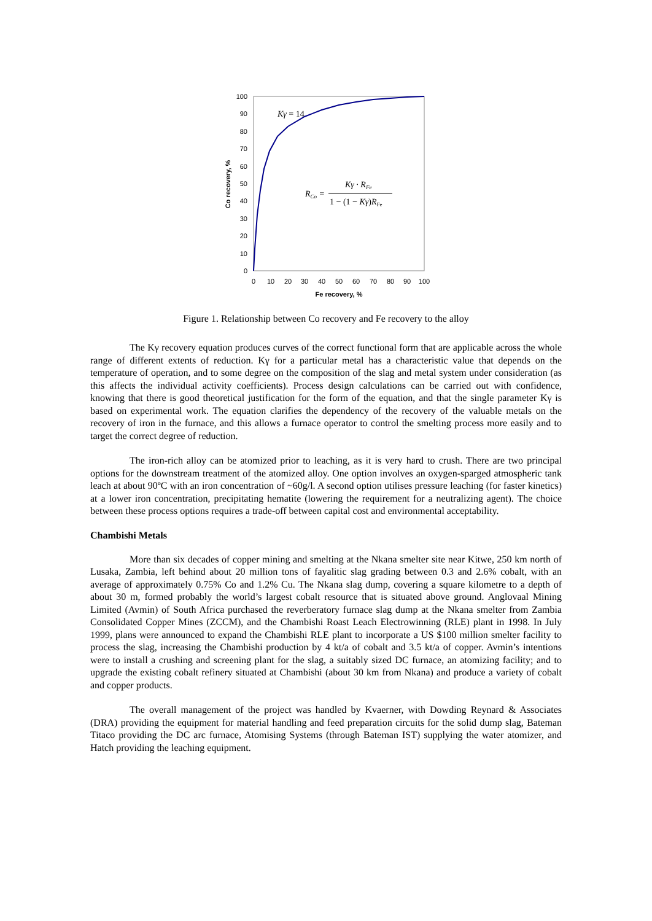100
90
80
70
60
50
40
30
20
10
0
0
10
20
30
40
50
60
70
80
90
100
Fe recovery, %
Co recovery, %
Kγ = 14
RCo =
Kγ · RFe
1 − (1 − Kγ)RFe
Figure 1. Relationship between Co recovery and Fe recovery to the alloy
The Kγ recovery equation produces curves of the correct functional form that are applicable across the whole range of different extents of reduction. Kγ for a particular metal has a characteristic value that depends on the temperature of operation, and to some degree on the composition of the slag and metal system under consideration (as this affects the individual activity coefficients). Process design calculations can be carried out with confidence, knowing that there is good theoretical justification for the form of the equation, and that the single parameter Kγ is based on experimental work. The equation clarifies the dependency of the recovery of the valuable metals on the recovery of iron in the furnace, and this allows a furnace operator to control the smelting process more easily and to target the correct degree of reduction.
The iron-rich alloy can be atomized prior to leaching, as it is very hard to crush. There are two principal options for the downstream treatment of the atomized alloy. One option involves an oxygen-sparged atmospheric tank leach at about 90ºC with an iron concentration of ~60g/l. A second option utilises pressure leaching (for faster kinetics) at a lower iron concentration, precipitating hematite (lowering the requirement for a neutralizing agent). The choice between these process options requires a trade-off between capital cost and environmental acceptability.
Chambishi Metals
More than six decades of copper mining and smelting at the Nkana smelter site near Kitwe, 250 km north of Lusaka, Zambia, left behind about 20 million tons of fayalitic slag grading between 0.3 and 2.6% cobalt, with an average of approximately 0.75% Co and 1.2% Cu. The Nkana slag dump, covering a square kilometre to a depth of about 30 m, formed probably the world’s largest cobalt resource that is situated above ground. Anglovaal Mining Limited (Avmin) of South Africa purchased the reverberatory furnace slag dump at the Nkana smelter from Zambia Consolidated Copper Mines (ZCCM), and the Chambishi Roast Leach Electrowinning (RLE) plant in 1998. In July 1999, plans were announced to expand the Chambishi RLE plant to incorporate a US $100 million smelter facility to process the slag, increasing the Chambishi production by 4 kt/a of cobalt and 3.5 kt/a of copper. Avmin’s intentions were to install a crushing and screening plant for the slag, a suitably sized DC furnace, an atomizing facility; and to upgrade the existing cobalt refinery situated at Chambishi (about 30 km from Nkana) and produce a variety of cobalt and copper products.
The overall management of the project was handled by Kvaerner, with Dowding Reynard & Associates (DRA) providing the equipment for material handling and feed preparation circuits for the solid dump slag, Bateman Titaco providing the DC arc furnace, Atomising Systems (through Bateman IST) supplying the water atomizer, and Hatch providing the leaching equipment.